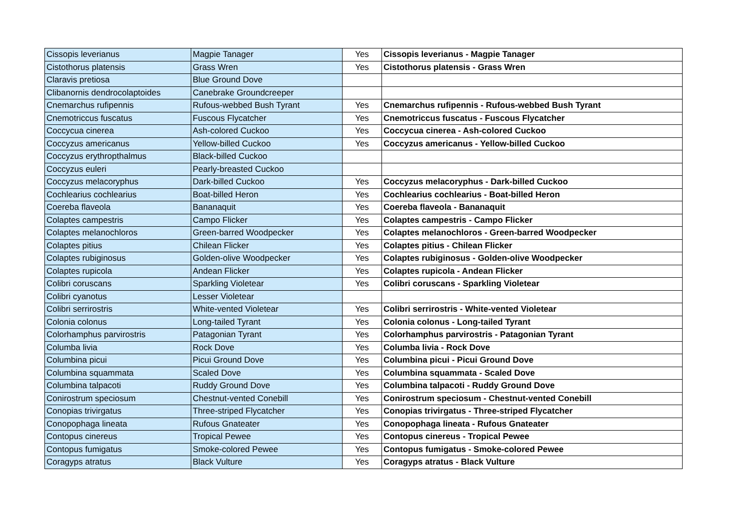| Cissopis leverianus | Magpie Tanager | Yes | Cissopis leverianus - Magpie Tanager |
| Cistothorus platensis | Grass Wren | Yes | Cistothorus platensis - Grass Wren |
| Claravis pretiosa | Blue Ground Dove | | |
| Clibanornis dendrocolaptoides | Canebrake Groundcreeper | | |
| Cnemarchus rufipennis | Rufous-webbed Bush Tyrant | Yes | Cnemarchus rufipennis - Rufous-webbed Bush Tyrant |
| Cnemotriccus fuscatus | Fuscous Flycatcher | Yes | Cnemotriccus fuscatus - Fuscous Flycatcher |
| Coccycua cinerea | Ash-colored Cuckoo | Yes | Coccycua cinerea - Ash-colored Cuckoo |
| Coccyzus americanus | Yellow-billed Cuckoo | Yes | Coccyzus americanus - Yellow-billed Cuckoo |
| Coccyzus erythropthalmus | Black-billed Cuckoo | | |
| Coccyzus euleri | Pearly-breasted Cuckoo | | |
| Coccyzus melacoryphus | Dark-billed Cuckoo | Yes | Coccyzus melacoryphus - Dark-billed Cuckoo |
| Cochlearius cochlearius | Boat-billed Heron | Yes | Cochlearius cochlearius - Boat-billed Heron |
| Coereba flaveola | Bananaquit | Yes | Coereba flaveola - Bananaquit |
| Colaptes campestris | Campo Flicker | Yes | Colaptes campestris - Campo Flicker |
| Colaptes melanochloros | Green-barred Woodpecker | Yes | Colaptes melanochloros - Green-barred Woodpecker |
| Colaptes pitius | Chilean Flicker | Yes | Colaptes pitius - Chilean Flicker |
| Colaptes rubiginosus | Golden-olive Woodpecker | Yes | Colaptes rubiginosus - Golden-olive Woodpecker |
| Colaptes rupicola | Andean Flicker | Yes | Colaptes rupicola - Andean Flicker |
| Colibri coruscans | Sparkling Violetear | Yes | Colibri coruscans - Sparkling Violetear |
| Colibri cyanotus | Lesser Violetear | | |
| Colibri serrirostris | White-vented Violetear | Yes | Colibri serrirostris - White-vented Violetear |
| Colonia colonus | Long-tailed Tyrant | Yes | Colonia colonus - Long-tailed Tyrant |
| Colorhamphus parvirostris | Patagonian Tyrant | Yes | Colorhamphus parvirostris - Patagonian Tyrant |
| Columba livia | Rock Dove | Yes | Columba livia - Rock Dove |
| Columbina picui | Picui Ground Dove | Yes | Columbina picui - Picui Ground Dove |
| Columbina squammata | Scaled Dove | Yes | Columbina squammata - Scaled Dove |
| Columbina talpacoti | Ruddy Ground Dove | Yes | Columbina talpacoti - Ruddy Ground Dove |
| Conirostrum speciosum | Chestnut-vented Conebill | Yes | Conirostrum speciosum - Chestnut-vented Conebill |
| Conopias trivirgatus | Three-striped Flycatcher | Yes | Conopias trivirgatus - Three-striped Flycatcher |
| Conopophaga lineata | Rufous Gnateater | Yes | Conopophaga lineata - Rufous Gnateater |
| Contopus cinereus | Tropical Pewee | Yes | Contopus cinereus - Tropical Pewee |
| Contopus fumigatus | Smoke-colored Pewee | Yes | Contopus fumigatus - Smoke-colored Pewee |
| Coragyps atratus | Black Vulture | Yes | Coragyps atratus - Black Vulture |